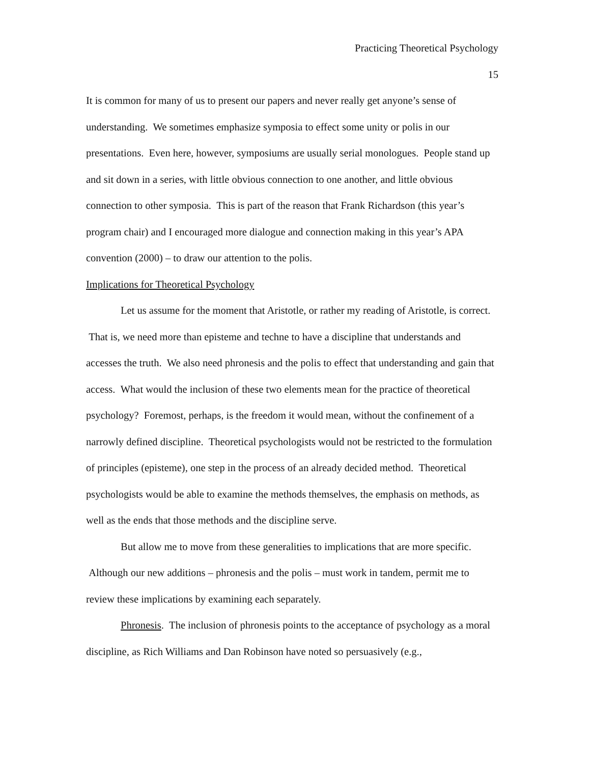Practicing Theoretical Psychology
15
It is common for many of us to present our papers and never really get anyone’s sense of understanding. We sometimes emphasize symposia to effect some unity or polis in our presentations. Even here, however, symposiums are usually serial monologues. People stand up and sit down in a series, with little obvious connection to one another, and little obvious connection to other symposia. This is part of the reason that Frank Richardson (this year’s program chair) and I encouraged more dialogue and connection making in this year’s APA convention (2000) – to draw our attention to the polis.
Implications for Theoretical Psychology
Let us assume for the moment that Aristotle, or rather my reading of Aristotle, is correct. That is, we need more than episteme and techne to have a discipline that understands and accesses the truth. We also need phronesis and the polis to effect that understanding and gain that access. What would the inclusion of these two elements mean for the practice of theoretical psychology? Foremost, perhaps, is the freedom it would mean, without the confinement of a narrowly defined discipline. Theoretical psychologists would not be restricted to the formulation of principles (episteme), one step in the process of an already decided method. Theoretical psychologists would be able to examine the methods themselves, the emphasis on methods, as well as the ends that those methods and the discipline serve.
But allow me to move from these generalities to implications that are more specific. Although our new additions – phronesis and the polis – must work in tandem, permit me to review these implications by examining each separately.
Phronesis. The inclusion of phronesis points to the acceptance of psychology as a moral discipline, as Rich Williams and Dan Robinson have noted so persuasively (e.g.,